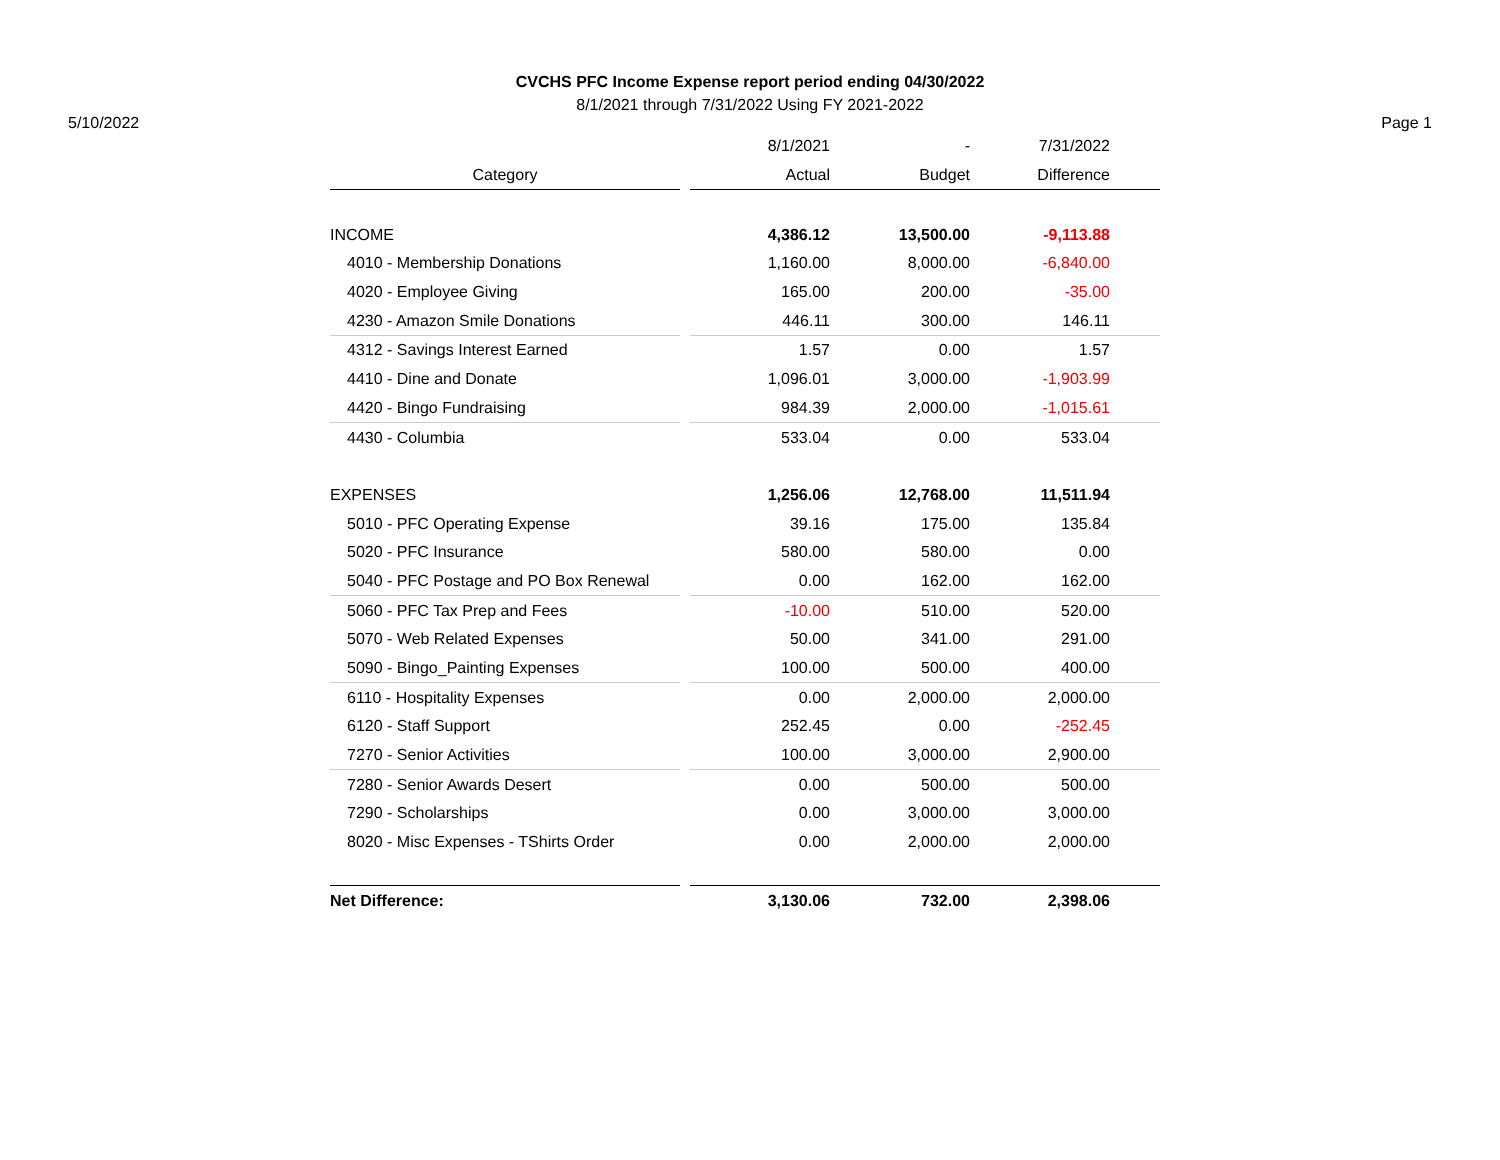CVCHS PFC Income Expense report period ending 04/30/2022
8/1/2021 through 7/31/2022 Using FY 2021-2022
5/10/2022 Page 1
| | | 8/1/2021 | - | 7/31/2022 | |
| Category | | Actual | Budget | Difference | |
| INCOME | | 4,386.12 | 13,500.00 | -9,113.88 | |
| 4010 - Membership Donations | | 1,160.00 | 8,000.00 | -6,840.00 | |
| 4020 - Employee Giving | | 165.00 | 200.00 | -35.00 | |
| 4230 - Amazon Smile Donations | | 446.11 | 300.00 | 146.11 | |
| 4312 - Savings Interest Earned | | 1.57 | 0.00 | 1.57 | |
| 4410 - Dine and Donate | | 1,096.01 | 3,000.00 | -1,903.99 | |
| 4420 - Bingo Fundraising | | 984.39 | 2,000.00 | -1,015.61 | |
| 4430 - Columbia | | 533.04 | 0.00 | 533.04 | |
| EXPENSES | | 1,256.06 | 12,768.00 | 11,511.94 | |
| 5010 - PFC Operating Expense | | 39.16 | 175.00 | 135.84 | |
| 5020 - PFC Insurance | | 580.00 | 580.00 | 0.00 | |
| 5040 - PFC Postage and PO Box Renewal | | 0.00 | 162.00 | 162.00 | |
| 5060 - PFC Tax Prep and Fees | | -10.00 | 510.00 | 520.00 | |
| 5070 - Web Related Expenses | | 50.00 | 341.00 | 291.00 | |
| 5090 - Bingo_Painting Expenses | | 100.00 | 500.00 | 400.00 | |
| 6110 - Hospitality Expenses | | 0.00 | 2,000.00 | 2,000.00 | |
| 6120 - Staff Support | | 252.45 | 0.00 | -252.45 | |
| 7270 - Senior Activities | | 100.00 | 3,000.00 | 2,900.00 | |
| 7280 - Senior Awards Desert | | 0.00 | 500.00 | 500.00 | |
| 7290 - Scholarships | | 0.00 | 3,000.00 | 3,000.00 | |
| 8020 - Misc Expenses - TShirts Order | | 0.00 | 2,000.00 | 2,000.00 | |
| Net Difference: | | 3,130.06 | 732.00 | 2,398.06 | |